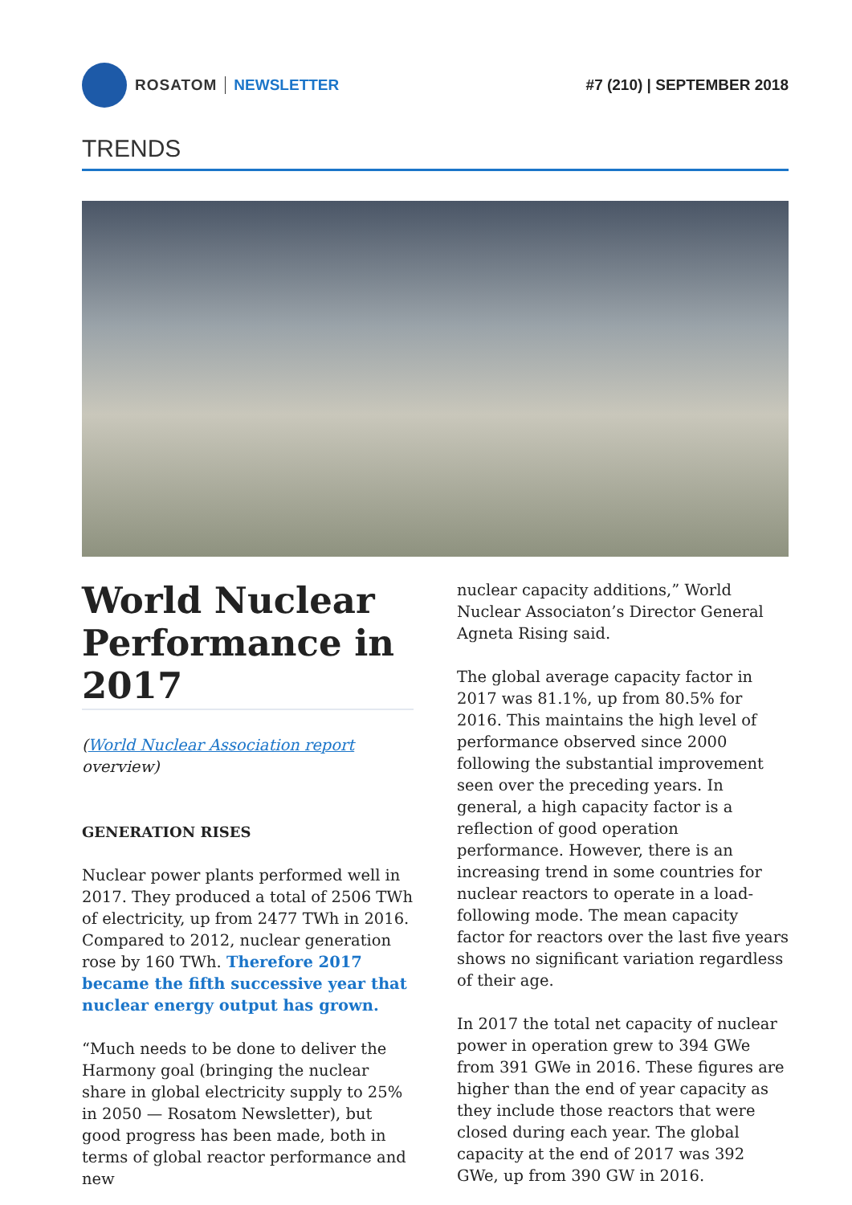ROSATOM NEWSLETTER #7 (210) | SEPTEMBER 2018
TRENDS
World Nuclear Performance in 2017
(World Nuclear Association report overview)
GENERATION RISES
Nuclear power plants performed well in 2017. They produced a total of 2506 TWh of electricity, up from 2477 TWh in 2016. Compared to 2012, nuclear generation rose by 160 TWh. Therefore 2017 became the fifth successive year that nuclear energy output has grown.
“Much needs to be done to deliver the Harmony goal (bringing the nuclear share in global electricity supply to 25% in 2050 — Rosatom Newsletter), but good progress has been made, both in terms of global reactor performance and new
nuclear capacity additions,” World Nuclear Associaton’s Director General Agneta Rising said.
The global average capacity factor in 2017 was 81.1%, up from 80.5% for 2016. This maintains the high level of performance observed since 2000 following the substantial improvement seen over the preceding years. In general, a high capacity factor is a reflection of good operation performance. However, there is an increasing trend in some countries for nuclear reactors to operate in a load-following mode. The mean capacity factor for reactors over the last five years shows no significant variation regardless of their age.
In 2017 the total net capacity of nuclear power in operation grew to 394 GWe from 391 GWe in 2016. These figures are higher than the end of year capacity as they include those reactors that were closed during each year. The global capacity at the end of 2017 was 392 GWe, up from 390 GW in 2016.